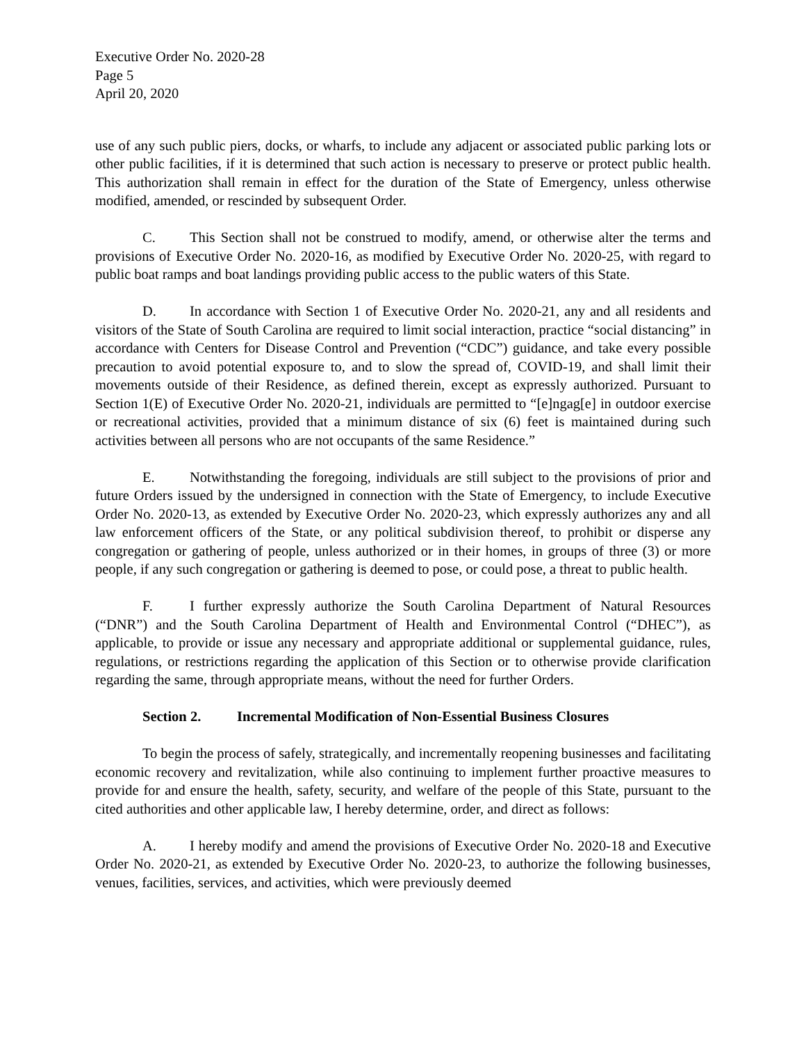Executive Order No. 2020-28
Page 5
April 20, 2020
use of any such public piers, docks, or wharfs, to include any adjacent or associated public parking lots or other public facilities, if it is determined that such action is necessary to preserve or protect public health. This authorization shall remain in effect for the duration of the State of Emergency, unless otherwise modified, amended, or rescinded by subsequent Order.
C. This Section shall not be construed to modify, amend, or otherwise alter the terms and provisions of Executive Order No. 2020-16, as modified by Executive Order No. 2020-25, with regard to public boat ramps and boat landings providing public access to the public waters of this State.
D. In accordance with Section 1 of Executive Order No. 2020-21, any and all residents and visitors of the State of South Carolina are required to limit social interaction, practice “social distancing” in accordance with Centers for Disease Control and Prevention (“CDC”) guidance, and take every possible precaution to avoid potential exposure to, and to slow the spread of, COVID-19, and shall limit their movements outside of their Residence, as defined therein, except as expressly authorized. Pursuant to Section 1(E) of Executive Order No. 2020-21, individuals are permitted to “[e]ngag[e] in outdoor exercise or recreational activities, provided that a minimum distance of six (6) feet is maintained during such activities between all persons who are not occupants of the same Residence.”
E. Notwithstanding the foregoing, individuals are still subject to the provisions of prior and future Orders issued by the undersigned in connection with the State of Emergency, to include Executive Order No. 2020-13, as extended by Executive Order No. 2020-23, which expressly authorizes any and all law enforcement officers of the State, or any political subdivision thereof, to prohibit or disperse any congregation or gathering of people, unless authorized or in their homes, in groups of three (3) or more people, if any such congregation or gathering is deemed to pose, or could pose, a threat to public health.
F. I further expressly authorize the South Carolina Department of Natural Resources (“DNR”) and the South Carolina Department of Health and Environmental Control (“DHEC”), as applicable, to provide or issue any necessary and appropriate additional or supplemental guidance, rules, regulations, or restrictions regarding the application of this Section or to otherwise provide clarification regarding the same, through appropriate means, without the need for further Orders.
Section 2. Incremental Modification of Non-Essential Business Closures
To begin the process of safely, strategically, and incrementally reopening businesses and facilitating economic recovery and revitalization, while also continuing to implement further proactive measures to provide for and ensure the health, safety, security, and welfare of the people of this State, pursuant to the cited authorities and other applicable law, I hereby determine, order, and direct as follows:
A. I hereby modify and amend the provisions of Executive Order No. 2020-18 and Executive Order No. 2020-21, as extended by Executive Order No. 2020-23, to authorize the following businesses, venues, facilities, services, and activities, which were previously deemed